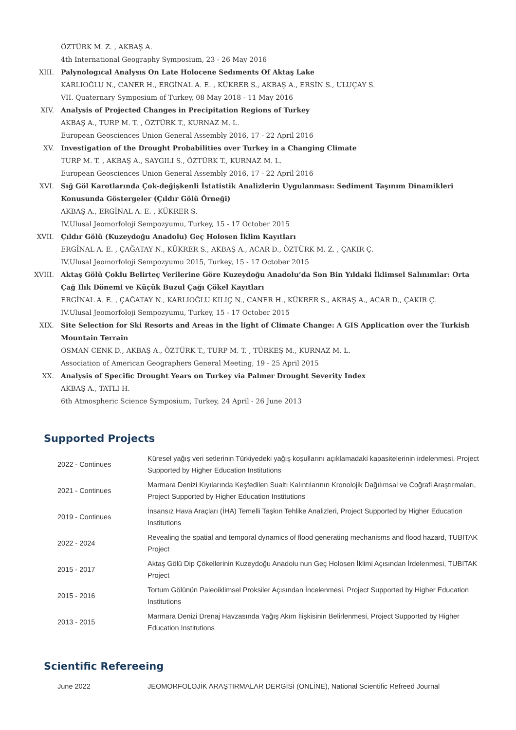ÖZTÜRK M. Z. , AKBAŞ A.
4th International Geography Symposium, 23 - 26 May 2016
XIII. Palynologıcal Analysıs On Late Holocene Sedıments Of Aktaş Lake
KARLIOĞLU N., CANER H., ERGİNAL A. E. , KÜKRER S., AKBAŞ A., ERSİN S., ULUÇAY S.
VII. Quaternary Symposium of Turkey, 08 May 2018 - 11 May 2016
XIV. Analysis of Projected Changes in Precipitation Regions of Turkey
AKBAŞ A., TURP M. T. , ÖZTÜRK T., KURNAZ M. L.
European Geosciences Union General Assembly 2016, 17 - 22 April 2016
XV. Investigation of the Drought Probabilities over Turkey in a Changing Climate
TURP M. T. , AKBAŞ A., SAYGILI S., ÖZTÜRK T., KURNAZ M. L.
European Geosciences Union General Assembly 2016, 17 - 22 April 2016
XVI. Sığ Göl Karotlarında Çok-değişkenli İstatistik Analizlerin Uygulanması: Sediment Taşınım Dinamikleri Konusunda Göstergeler (Çıldır Gölü Örneği)
AKBAŞ A., ERGİNAL A. E. , KÜKRER S.
IV.Ulusal Jeomorfoloji Sempozyumu, Turkey, 15 - 17 October 2015
XVII. Çıldır Gölü (Kuzeydoğu Anadolu) Geç Holosen İklim Kayıtları
ERGİNAL A. E. , ÇAĞATAY N., KÜKRER S., AKBAŞ A., ACAR D., ÖZTÜRK M. Z. , ÇAKIR Ç.
IV.Ulusal Jeomorfoloji Sempozyumu 2015, Turkey, 15 - 17 October 2015
XVIII. Aktaş Gölü Çoklu Belirteç Verilerine Göre Kuzeydoğu Anadolu’da Son Bin Yıldaki İklimsel Salınımlar: Orta Çağ Ilık Dönemi ve Küçük Buzul Çağı Çökel Kayıtları
ERGİNAL A. E. , ÇAĞATAY N., KARLIOĞLU KILIÇ N., CANER H., KÜKRER S., AKBAŞ A., ACAR D., ÇAKIR Ç.
IV.Ulusal Jeomorfoloji Sempozyumu, Turkey, 15 - 17 October 2015
XIX. Site Selection for Ski Resorts and Areas in the light of Climate Change: A GIS Application over the Turkish Mountain Terrain
OSMAN CENK D., AKBAŞ A., ÖZTÜRK T., TURP M. T. , TÜRKEŞ M., KURNAZ M. L.
Association of American Geographers General Meeting, 19 - 25 April 2015
XX. Analysis of Specific Drought Years on Turkey via Palmer Drought Severity Index
AKBAŞ A., TATLI H.
6th Atmospheric Science Symposium, Turkey, 24 April - 26 June 2013
Supported Projects
| 2022 - Continues | Küresel yağış veri setlerinin Türkiyedeki yağış koşullarını açıklamadaki kapasitelerinin irdelenmesi, Project Supported by Higher Education Institutions |
| 2021 - Continues | Marmara Denizi Kıyılarında Keşfedilen Sualtı Kalıntılarının Kronolojik Dağılımsal ve Coğrafi Araştırmaları, Project Supported by Higher Education Institutions |
| 2019 - Continues | İnsansız Hava Araçları (İHA) Temelli Taşkın Tehlike Analizleri, Project Supported by Higher Education Institutions |
| 2022 - 2024 | Revealing the spatial and temporal dynamics of flood generating mechanisms and flood hazard, TUBITAK Project |
| 2015 - 2017 | Aktaş Gölü Dip Çökellerinin Kuzeydoğu Anadolu nun Geç Holosen İklimi Açısından İrdelenmesi, TUBITAK Project |
| 2015 - 2016 | Tortum Gölünün Paleoiklimsel Proksiler Açısından İncelenmesi, Project Supported by Higher Education Institutions |
| 2013 - 2015 | Marmara Denizi Drenaj Havzasında Yağış Akım İlişkisinin Belirlenmesi, Project Supported by Higher Education Institutions |
Scientific Refereeing
| June 2022 | JEOMORFOLOJİK ARAŞTIRMALAR DERGİSİ (ONLİNE), National Scientific Refreed Journal |